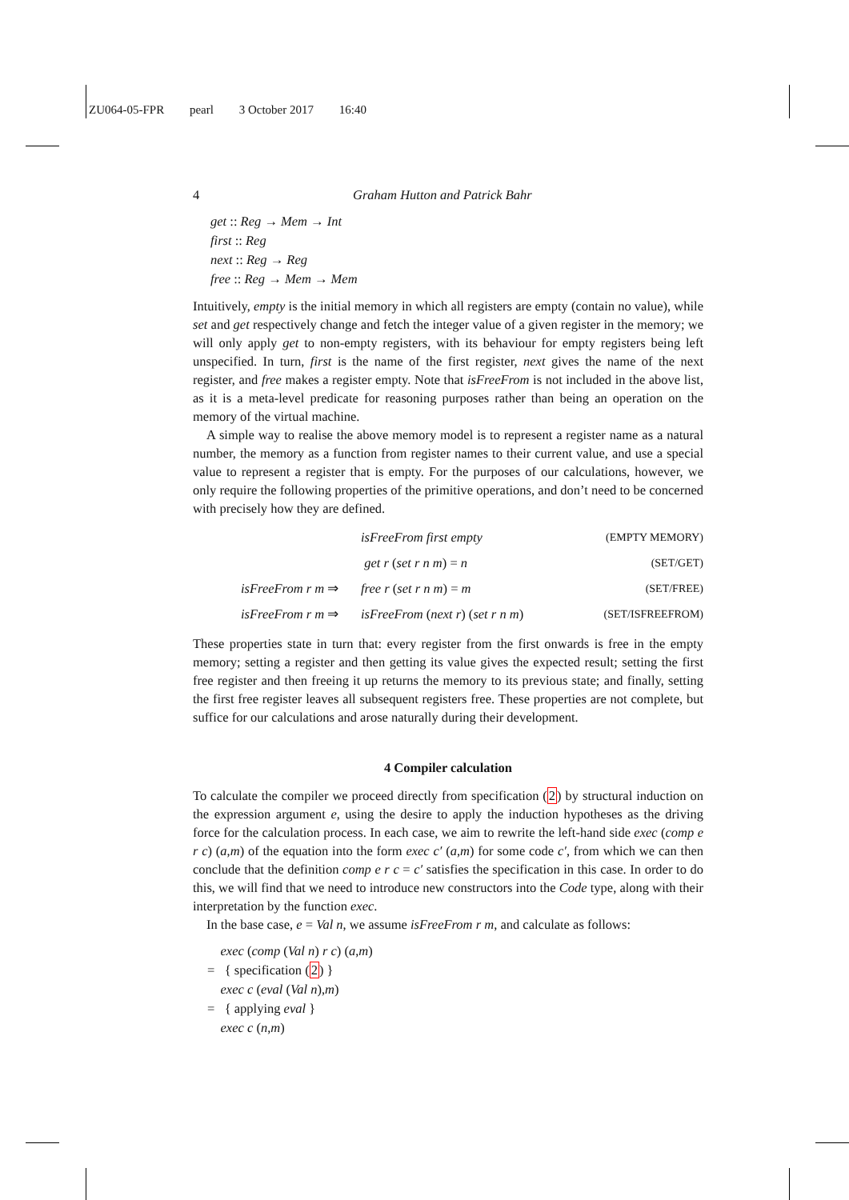ZU064-05-FPR pearl 3 October 2017 16:40
4 Graham Hutton and Patrick Bahr
get :: Reg → Mem → Int
first :: Reg
next :: Reg → Reg
free :: Reg → Mem → Mem
Intuitively, empty is the initial memory in which all registers are empty (contain no value), while set and get respectively change and fetch the integer value of a given register in the memory; we will only apply get to non-empty registers, with its behaviour for empty registers being left unspecified. In turn, first is the name of the first register, next gives the name of the next register, and free makes a register empty. Note that isFreeFrom is not included in the above list, as it is a meta-level predicate for reasoning purposes rather than being an operation on the memory of the virtual machine.
A simple way to realise the above memory model is to represent a register name as a natural number, the memory as a function from register names to their current value, and use a special value to represent a register that is empty. For the purposes of our calculations, however, we only require the following properties of the primitive operations, and don’t need to be concerned with precisely how they are defined.
| | | isFreeFrom first empty | (EMPTY MEMORY) |
| | | get r ( set r n m ) = n | (SET/GET) |
| | isFreeFrom r m ⇒ | free r ( set r n m ) = m | (SET/FREE) |
| | isFreeFrom r m ⇒ | isFreeFrom ( next r ) ( set r n m ) | (SET/ISFREEFROM) |
These properties state in turn that: every register from the first onwards is free in the empty memory; setting a register and then getting its value gives the expected result; setting the first free register and then freeing it up returns the memory to its previous state; and finally, setting the first free register leaves all subsequent registers free. These properties are not complete, but suffice for our calculations and arose naturally during their development.
4 Compiler calculation
To calculate the compiler we proceed directly from specification (2) by structural induction on the expression argument e, using the desire to apply the induction hypotheses as the driving force for the calculation process. In each case, we aim to rewrite the left-hand side exec (comp e r c) (a,m) of the equation into the form exec c′ (a,m) for some code c′, from which we can then conclude that the definition comp e r c = c′ satisfies the specification in this case. In order to do this, we will find that we need to introduce new constructors into the Code type, along with their interpretation by the function exec.
In the base case, e = Val n, we assume isFreeFrom r m, and calculate as follows:
exec (comp (Val n) r c) (a,m)
= { specification (2) }
exec c (eval (Val n),m)
= { applying eval }
exec c (n,m)